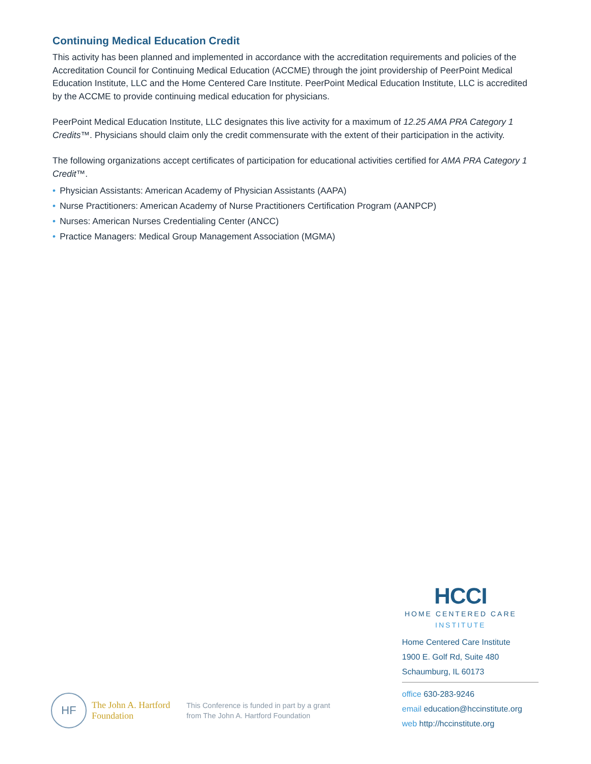Continuing Medical Education Credit
This activity has been planned and implemented in accordance with the accreditation requirements and policies of the Accreditation Council for Continuing Medical Education (ACCME) through the joint providership of PeerPoint Medical Education Institute, LLC and the Home Centered Care Institute. PeerPoint Medical Education Institute, LLC is accredited by the ACCME to provide continuing medical education for physicians.
PeerPoint Medical Education Institute, LLC designates this live activity for a maximum of 12.25 AMA PRA Category 1 Credits™. Physicians should claim only the credit commensurate with the extent of their participation in the activity.
The following organizations accept certificates of participation for educational activities certified for AMA PRA Category 1 Credit™.
• Physician Assistants: American Academy of Physician Assistants (AAPA)
• Nurse Practitioners: American Academy of Nurse Practitioners Certification Program (AANPCP)
• Nurses: American Nurses Credentialing Center (ANCC)
• Practice Managers: Medical Group Management Association (MGMA)
HF
The John A. Hartford
Foundation
This Conference is funded in part by a grant
from The John A. Hartford Foundation
HCCI
HOME CENTERED CARE
INSTITUTE
Home Centered Care Institute
1900 E. Golf Rd, Suite 480
Schaumburg, IL 60173
office 630-283-9246
email education@hccinstitute.org
web http://hccinstitute.org